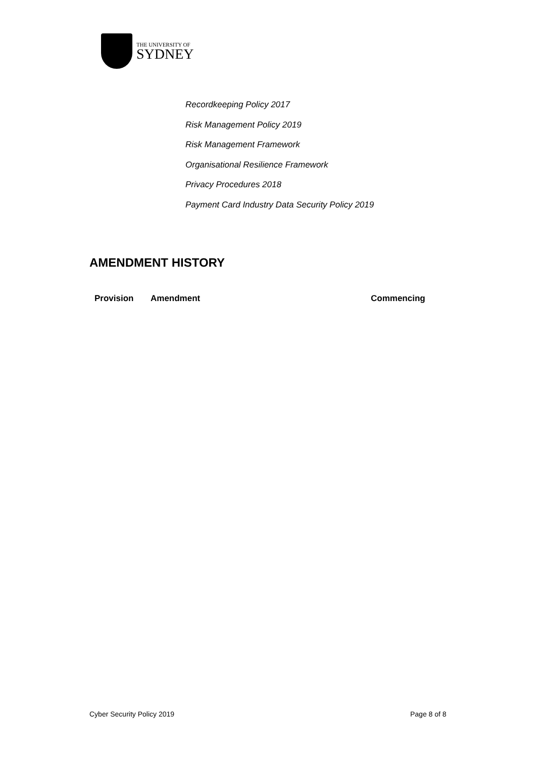THE UNIVERSITY OF
SYDNEY
Recordkeeping Policy 2017
Risk Management Policy 2019
Risk Management Framework
Organisational Resilience Framework
Privacy Procedures 2018
Payment Card Industry Data Security Policy 2019
AMENDMENT HISTORY
| Provision | Amendment | Commencing |
| --- | --- | --- |
Cyber Security Policy 2019 Page 8 of 8